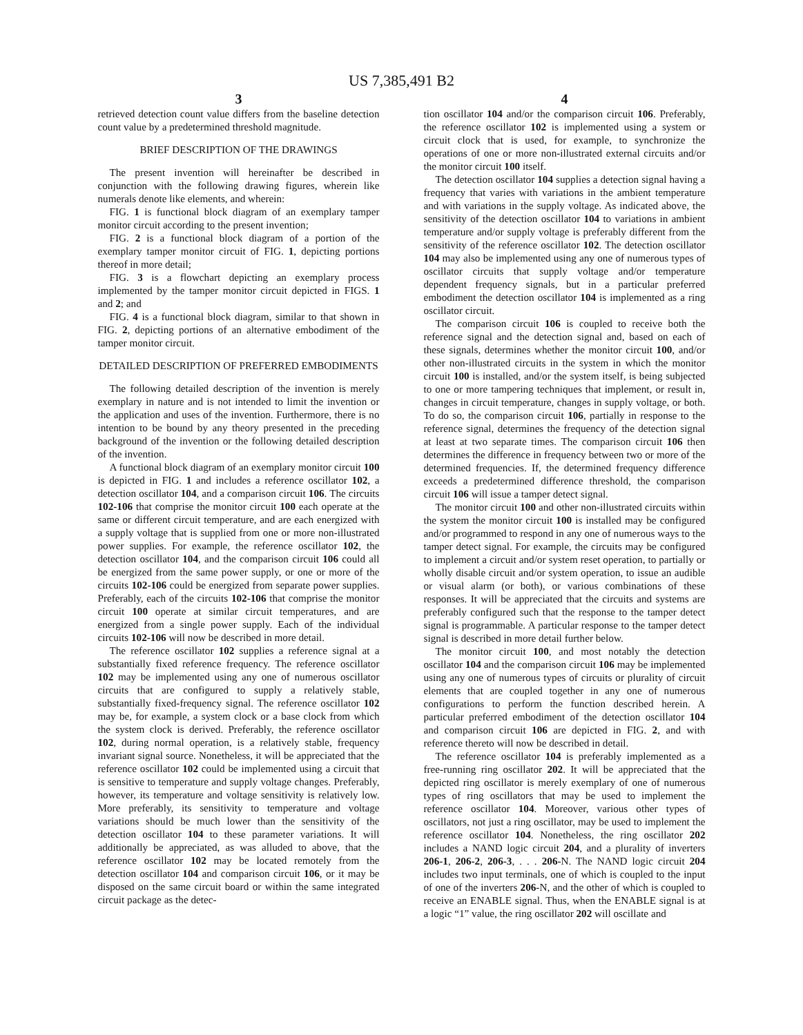US 7,385,491 B2
3
retrieved detection count value differs from the baseline detection count value by a predetermined threshold magnitude.
BRIEF DESCRIPTION OF THE DRAWINGS
The present invention will hereinafter be described in conjunction with the following drawing figures, wherein like numerals denote like elements, and wherein:
FIG. 1 is functional block diagram of an exemplary tamper monitor circuit according to the present invention;
FIG. 2 is a functional block diagram of a portion of the exemplary tamper monitor circuit of FIG. 1, depicting portions thereof in more detail;
FIG. 3 is a flowchart depicting an exemplary process implemented by the tamper monitor circuit depicted in FIGS. 1 and 2; and
FIG. 4 is a functional block diagram, similar to that shown in FIG. 2, depicting portions of an alternative embodiment of the tamper monitor circuit.
DETAILED DESCRIPTION OF PREFERRED EMBODIMENTS
The following detailed description of the invention is merely exemplary in nature and is not intended to limit the invention or the application and uses of the invention. Furthermore, there is no intention to be bound by any theory presented in the preceding background of the invention or the following detailed description of the invention.
A functional block diagram of an exemplary monitor circuit 100 is depicted in FIG. 1 and includes a reference oscillator 102, a detection oscillator 104, and a comparison circuit 106. The circuits 102-106 that comprise the monitor circuit 100 each operate at the same or different circuit temperature, and are each energized with a supply voltage that is supplied from one or more non-illustrated power supplies. For example, the reference oscillator 102, the detection oscillator 104, and the comparison circuit 106 could all be energized from the same power supply, or one or more of the circuits 102-106 could be energized from separate power supplies. Preferably, each of the circuits 102-106 that comprise the monitor circuit 100 operate at similar circuit temperatures, and are energized from a single power supply. Each of the individual circuits 102-106 will now be described in more detail.
The reference oscillator 102 supplies a reference signal at a substantially fixed reference frequency. The reference oscillator 102 may be implemented using any one of numerous oscillator circuits that are configured to supply a relatively stable, substantially fixed-frequency signal. The reference oscillator 102 may be, for example, a system clock or a base clock from which the system clock is derived. Preferably, the reference oscillator 102, during normal operation, is a relatively stable, frequency invariant signal source. Nonetheless, it will be appreciated that the reference oscillator 102 could be implemented using a circuit that is sensitive to temperature and supply voltage changes. Preferably, however, its temperature and voltage sensitivity is relatively low. More preferably, its sensitivity to temperature and voltage variations should be much lower than the sensitivity of the detection oscillator 104 to these parameter variations. It will additionally be appreciated, as was alluded to above, that the reference oscillator 102 may be located remotely from the detection oscillator 104 and comparison circuit 106, or it may be disposed on the same circuit board or within the same integrated circuit package as the detec-
4
tion oscillator 104 and/or the comparison circuit 106. Preferably, the reference oscillator 102 is implemented using a system or circuit clock that is used, for example, to synchronize the operations of one or more non-illustrated external circuits and/or the monitor circuit 100 itself.
The detection oscillator 104 supplies a detection signal having a frequency that varies with variations in the ambient temperature and with variations in the supply voltage. As indicated above, the sensitivity of the detection oscillator 104 to variations in ambient temperature and/or supply voltage is preferably different from the sensitivity of the reference oscillator 102. The detection oscillator 104 may also be implemented using any one of numerous types of oscillator circuits that supply voltage and/or temperature dependent frequency signals, but in a particular preferred embodiment the detection oscillator 104 is implemented as a ring oscillator circuit.
The comparison circuit 106 is coupled to receive both the reference signal and the detection signal and, based on each of these signals, determines whether the monitor circuit 100, and/or other non-illustrated circuits in the system in which the monitor circuit 100 is installed, and/or the system itself, is being subjected to one or more tampering techniques that implement, or result in, changes in circuit temperature, changes in supply voltage, or both. To do so, the comparison circuit 106, partially in response to the reference signal, determines the frequency of the detection signal at least at two separate times. The comparison circuit 106 then determines the difference in frequency between two or more of the determined frequencies. If, the determined frequency difference exceeds a predetermined difference threshold, the comparison circuit 106 will issue a tamper detect signal.
The monitor circuit 100 and other non-illustrated circuits within the system the monitor circuit 100 is installed may be configured and/or programmed to respond in any one of numerous ways to the tamper detect signal. For example, the circuits may be configured to implement a circuit and/or system reset operation, to partially or wholly disable circuit and/or system operation, to issue an audible or visual alarm (or both), or various combinations of these responses. It will be appreciated that the circuits and systems are preferably configured such that the response to the tamper detect signal is programmable. A particular response to the tamper detect signal is described in more detail further below.
The monitor circuit 100, and most notably the detection oscillator 104 and the comparison circuit 106 may be implemented using any one of numerous types of circuits or plurality of circuit elements that are coupled together in any one of numerous configurations to perform the function described herein. A particular preferred embodiment of the detection oscillator 104 and comparison circuit 106 are depicted in FIG. 2, and with reference thereto will now be described in detail.
The reference oscillator 104 is preferably implemented as a free-running ring oscillator 202. It will be appreciated that the depicted ring oscillator is merely exemplary of one of numerous types of ring oscillators that may be used to implement the reference oscillator 104. Moreover, various other types of oscillators, not just a ring oscillator, may be used to implement the reference oscillator 104. Nonetheless, the ring oscillator 202 includes a NAND logic circuit 204, and a plurality of inverters 206-1, 206-2, 206-3, . . . 206-N. The NAND logic circuit 204 includes two input terminals, one of which is coupled to the input of one of the inverters 206-N, and the other of which is coupled to receive an ENABLE signal. Thus, when the ENABLE signal is at a logic “1” value, the ring oscillator 202 will oscillate and